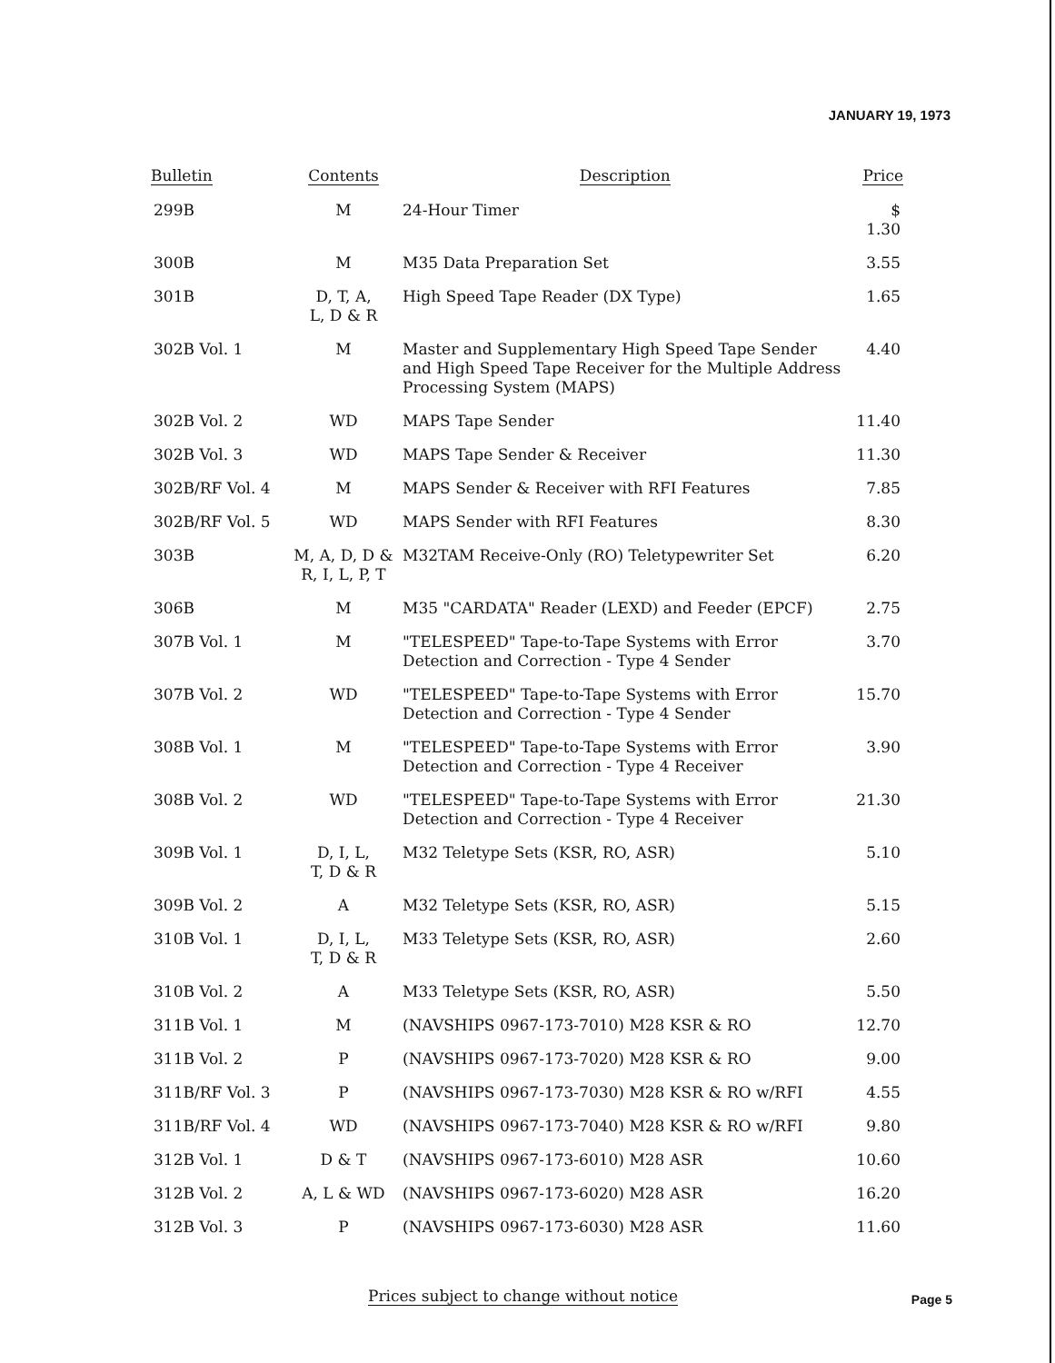JANUARY 19, 1973
| Bulletin | Contents | Description | Price |
| --- | --- | --- | --- |
| 299B | M | 24-Hour Timer | $ 1.30 |
| 300B | M | M35 Data Preparation Set | 3.55 |
| 301B | D, T, A, L, D & R | High Speed Tape Reader (DX Type) | 1.65 |
| 302B Vol. 1 | M | Master and Supplementary High Speed Tape Sender and High Speed Tape Receiver for the Multiple Address Processing System (MAPS) | 4.40 |
| 302B Vol. 2 | WD | MAPS Tape Sender | 11.40 |
| 302B Vol. 3 | WD | MAPS Tape Sender & Receiver | 11.30 |
| 302B/RF Vol. 4 | M | MAPS Sender & Receiver with RFI Features | 7.85 |
| 302B/RF Vol. 5 | WD | MAPS Sender with RFI Features | 8.30 |
| 303B | M, A, D, D & R, I, L, P, T | M32TAM Receive-Only (RO) Teletypewriter Set | 6.20 |
| 306B | M | M35 "CARDATA" Reader (LEXD) and Feeder (EPCF) | 2.75 |
| 307B Vol. 1 | M | "TELESPEED" Tape-to-Tape Systems with Error Detection and Correction - Type 4 Sender | 3.70 |
| 307B Vol. 2 | WD | "TELESPEED" Tape-to-Tape Systems with Error Detection and Correction - Type 4 Sender | 15.70 |
| 308B Vol. 1 | M | "TELESPEED" Tape-to-Tape Systems with Error Detection and Correction - Type 4 Receiver | 3.90 |
| 308B Vol. 2 | WD | "TELESPEED" Tape-to-Tape Systems with Error Detection and Correction - Type 4 Receiver | 21.30 |
| 309B Vol. 1 | D, I, L, T, D & R | M32 Teletype Sets (KSR, RO, ASR) | 5.10 |
| 309B Vol. 2 | A | M32 Teletype Sets (KSR, RO, ASR) | 5.15 |
| 310B Vol. 1 | D, I, L, T, D & R | M33 Teletype Sets (KSR, RO, ASR) | 2.60 |
| 310B Vol. 2 | A | M33 Teletype Sets (KSR, RO, ASR) | 5.50 |
| 311B Vol. 1 | M | (NAVSHIPS 0967-173-7010) M28 KSR & RO | 12.70 |
| 311B Vol. 2 | P | (NAVSHIPS 0967-173-7020) M28 KSR & RO | 9.00 |
| 311B/RF Vol. 3 | P | (NAVSHIPS 0967-173-7030) M28 KSR & RO w/RFI | 4.55 |
| 311B/RF Vol. 4 | WD | (NAVSHIPS 0967-173-7040) M28 KSR & RO w/RFI | 9.80 |
| 312B Vol. 1 | D & T | (NAVSHIPS 0967-173-6010) M28 ASR | 10.60 |
| 312B Vol. 2 | A, L & WD | (NAVSHIPS 0967-173-6020) M28 ASR | 16.20 |
| 312B Vol. 3 | P | (NAVSHIPS 0967-173-6030) M28 ASR | 11.60 |
Prices subject to change without notice
Page 5